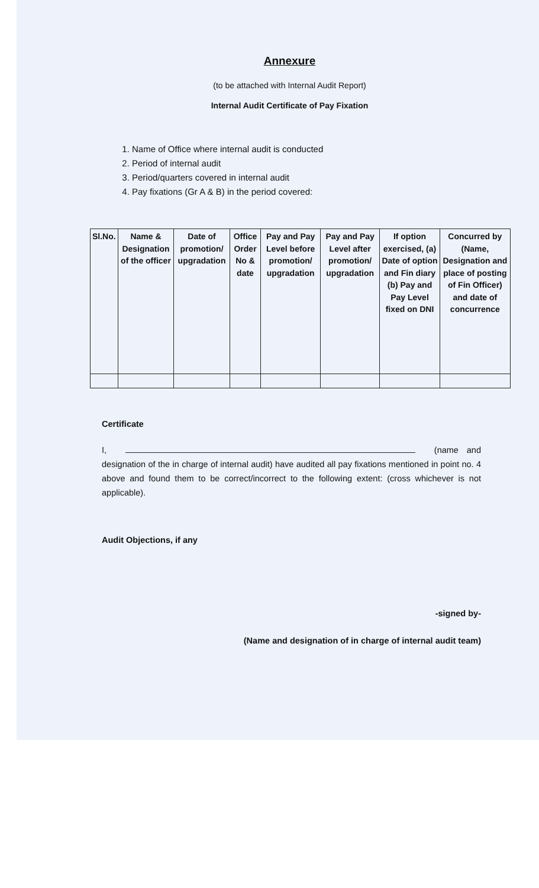Annexure
(to be attached with Internal Audit Report)
Internal Audit Certificate of Pay Fixation
1. Name of Office where internal audit is conducted
2. Period of internal audit
3. Period/quarters covered in internal audit
4. Pay fixations (Gr A & B) in the period covered:
| Sl.No. | Name & Designation of the officer | Date of promotion/ upgradation | Office Order No & date | Pay and Pay Level before promotion/ upgradation | Pay and Pay Level after promotion/ upgradation | If option exercised, (a) Date of option and Fin diary (b) Pay and Pay Level fixed on DNI | Concurred by (Name, Designation and place of posting of Fin Officer) and date of concurrence |
| --- | --- | --- | --- | --- | --- | --- | --- |
Certificate
I, (name and designation of the in charge of internal audit) have audited all pay fixations mentioned in point no. 4 above and found them to be correct/incorrect to the following extent: (cross whichever is not applicable).
Audit Objections, if any
-signed by-
(Name and designation of in charge of internal audit team)